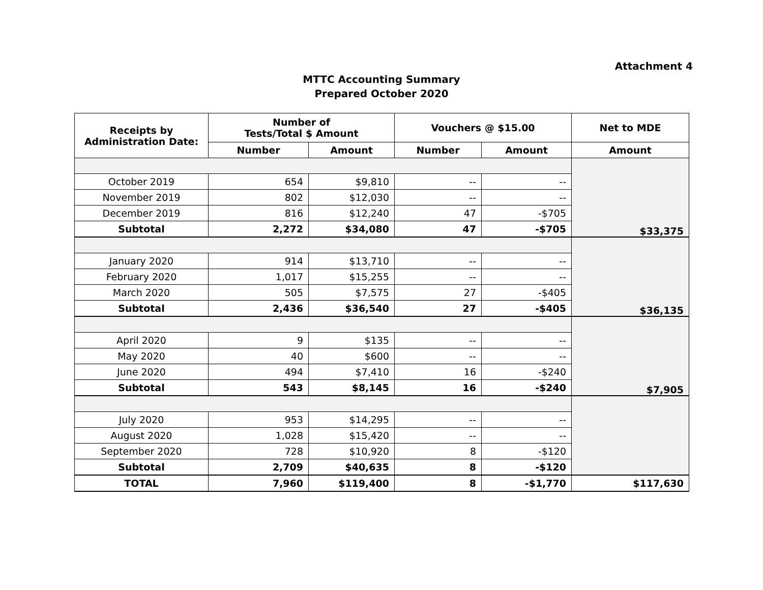Attachment 4
MTTC Accounting Summary
Prepared October 2020
| Receipts by Administration Date: | Number of Tests/Total $ Amount | | Vouchers @ $15.00 | | Net to MDE |
| --- | --- | --- | --- | --- | --- |
| | Number | Amount | Number | Amount | Amount |
| | | | | | $33,375 |
| October 2019 | 654 | $9,810 | -- | -- | |
| November 2019 | 802 | $12,030 | -- | -- | |
| December 2019 | 816 | $12,240 | 47 | -$705 | |
| Subtotal | 2,272 | $34,080 | 47 | -$705 | |
| | | | | | $36,135 |
| January 2020 | 914 | $13,710 | -- | -- | |
| February 2020 | 1,017 | $15,255 | -- | -- | |
| March 2020 | 505 | $7,575 | 27 | -$405 | |
| Subtotal | 2,436 | $36,540 | 27 | -$405 | |
| | | | | | $7,905 |
| April 2020 | 9 | $135 | -- | -- | |
| May 2020 | 40 | $600 | -- | -- | |
| June 2020 | 494 | $7,410 | 16 | -$240 | |
| Subtotal | 543 | $8,145 | 16 | -$240 | |
| July 2020 | 953 | $14,295 | -- | -- | |
| August 2020 | 1,028 | $15,420 | -- | -- | |
| September 2020 | 728 | $10,920 | 8 | -$120 | |
| Subtotal | 2,709 | $40,635 | 8 | -$120 | |
| TOTAL | 7,960 | $119,400 | 8 | -$1,770 | $117,630 |